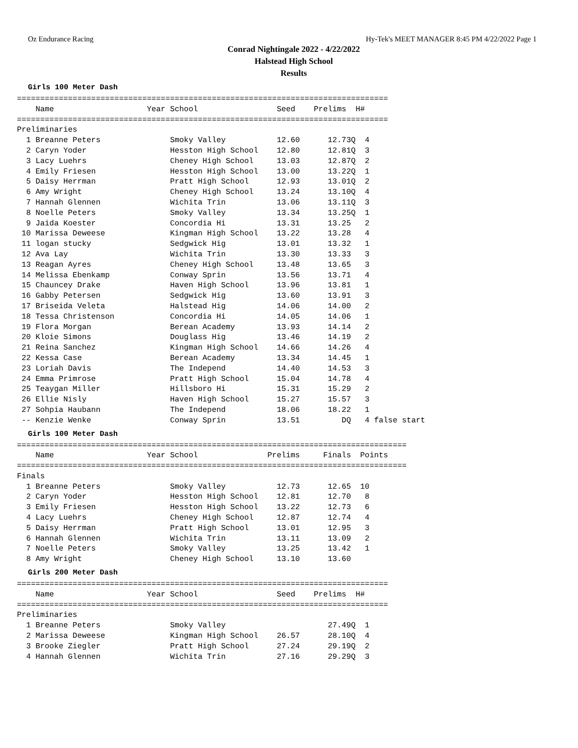Oz Endurance Racing Hy-Tek's MEET MANAGER 8:45 PM 4/22/2022 Page 1
Conrad Nightingale 2022 - 4/22/2022
Halstead High School
Results
Girls 100 Meter Dash
================================================================================
    Name                    Year School                 Seed    Prelims  H#
================================================================================
Preliminaries
  1 Breanne Peters               Smoky Valley           12.60      12.73Q  4
  2 Caryn Yoder                  Hesston High School    12.80      12.81Q  3
  3 Lacy Luehrs                  Cheney High School     13.03      12.87Q  2
  4 Emily Friesen                Hesston High School    13.00      13.22Q  1
  5 Daisy Herrman                Pratt High School      12.93      13.01Q  2
  6 Amy Wright                   Cheney High School     13.24      13.10Q  4
  7 Hannah Glennen               Wichita Trin           13.06      13.11Q  3
  8 Noelle Peters                Smoky Valley           13.34      13.25Q  1
  9 Jaida Koester                Concordia Hi           13.31      13.25   2
 10 Marissa Deweese              Kingman High School    13.22      13.28   4
 11 logan stucky                 Sedgwick Hig           13.01      13.32   1
 12 Ava Lay                      Wichita Trin           13.30      13.33   3
 13 Reagan Ayres                 Cheney High School     13.48      13.65   3
 14 Melissa Ebenkamp             Conway Sprin           13.56      13.71   4
 15 Chauncey Drake               Haven High School      13.96      13.81   1
 16 Gabby Petersen               Sedgwick Hig           13.60      13.91   3
 17 Briseida Veleta              Halstead Hig           14.06      14.00   2
 18 Tessa Christenson            Concordia Hi           14.05      14.06   1
 19 Flora Morgan                 Berean Academy         13.93      14.14   2
 20 Kloie Simons                 Douglass Hig           13.46      14.19   2
 21 Reina Sanchez                Kingman High School    14.66      14.26   4
 22 Kessa Case                   Berean Academy         13.34      14.45   1
 23 Loriah Davis                 The Independ           14.40      14.53   3
 24 Emma Primrose                Pratt High School      15.04      14.78   4
 25 Teaygan Miller               Hillsboro Hi           15.31      15.29   2
 26 Ellie Nisly                  Haven High School      15.27      15.57   3
 27 Sohpia Haubann               The Independ           18.06      18.22   1
 -- Kenzie Wenke                 Conway Sprin           13.51         DQ   4 false start
Girls 100 Meter Dash
====================================================================================
    Name                    Year School               Prelims     Finals  Points
====================================================================================
Finals
  1 Breanne Peters               Smoky Valley           12.73      12.65  10
  2 Caryn Yoder                  Hesston High School    12.81      12.70   8
  3 Emily Friesen                Hesston High School    13.22      12.73   6
  4 Lacy Luehrs                  Cheney High School     12.87      12.74   4
  5 Daisy Herrman                Pratt High School      13.01      12.95   3
  6 Hannah Glennen               Wichita Trin           13.11      13.09   2
  7 Noelle Peters                Smoky Valley           13.25      13.42   1
  8 Amy Wright                   Cheney High School     13.10      13.60
Girls 200 Meter Dash
================================================================================
    Name                    Year School                 Seed    Prelims  H#
================================================================================
Preliminaries
  1 Breanne Peters               Smoky Valley                      27.49Q  1
  2 Marissa Deweese              Kingman High School    26.57      28.10Q  4
  3 Brooke Ziegler               Pratt High School      27.24      29.19Q  2
  4 Hannah Glennen               Wichita Trin           27.16      29.29Q  3